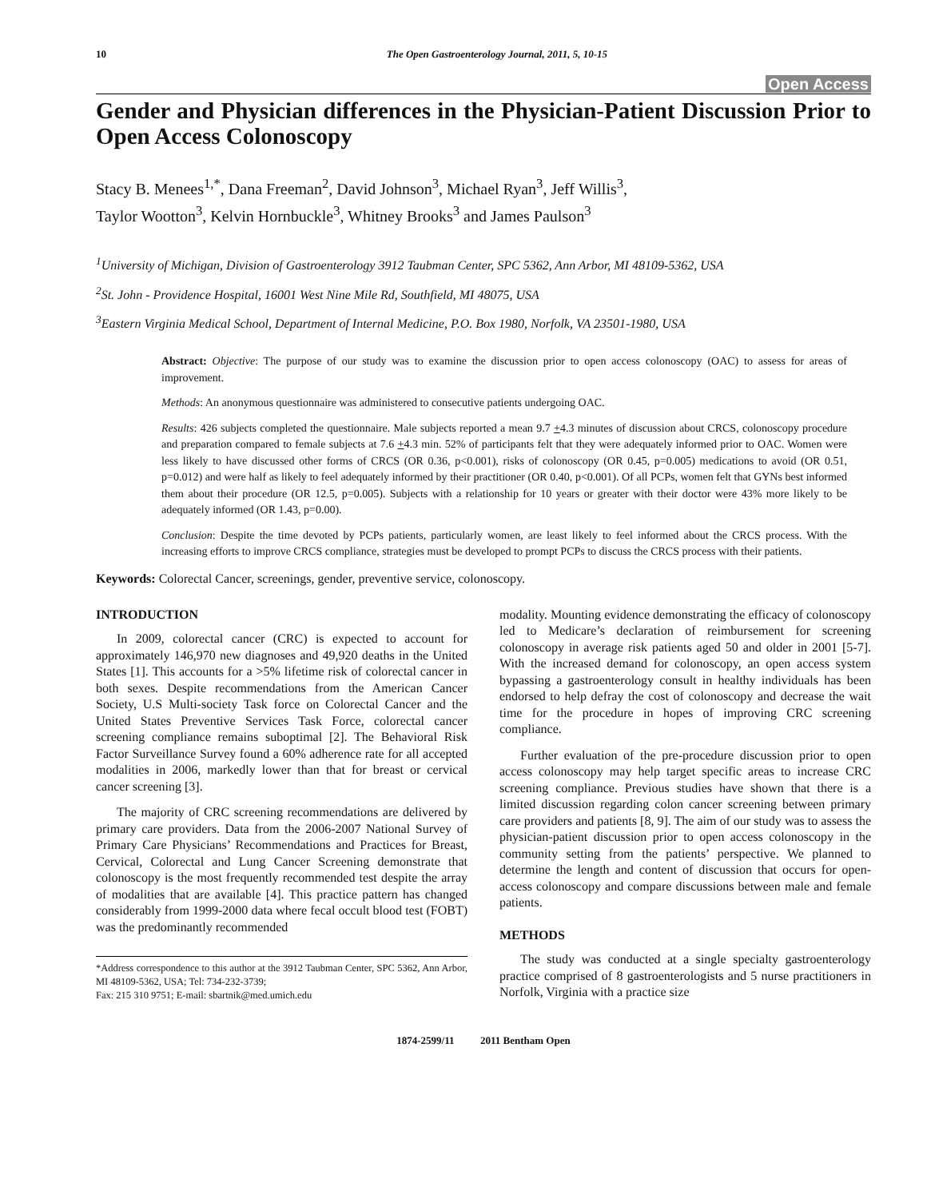10 The Open Gastroenterology Journal, 2011, 5, 10-15
Open Access
Gender and Physician differences in the Physician-Patient Discussion Prior to Open Access Colonoscopy
Stacy B. Menees<sup>1,*</sup>, Dana Freeman<sup>2</sup>, David Johnson<sup>3</sup>, Michael Ryan<sup>3</sup>, Jeff Willis<sup>3</sup>,
Taylor Wootton<sup>3</sup>, Kelvin Hornbuckle<sup>3</sup>, Whitney Brooks<sup>3</sup> and James Paulson<sup>3</sup>
<sup>1</sup> University of Michigan, Division of Gastroenterology 3912 Taubman Center, SPC 5362, Ann Arbor, MI 48109-5362, USA
<sup>2</sup> St. John - Providence Hospital, 16001 West Nine Mile Rd, Southfield, MI 48075, USA
<sup>3</sup> Eastern Virginia Medical School, Department of Internal Medicine, P.O. Box 1980, Norfolk, VA 23501-1980, USA
Abstract: Objective: The purpose of our study was to examine the discussion prior to open access colonoscopy (OAC) to assess for areas of improvement.
Methods: An anonymous questionnaire was administered to consecutive patients undergoing OAC.
Results: 426 subjects completed the questionnaire. Male subjects reported a mean 9.7 +4.3 minutes of discussion about CRCS, colonoscopy procedure and preparation compared to female subjects at 7.6 +4.3 min. 52% of participants felt that they were adequately informed prior to OAC. Women were less likely to have discussed other forms of CRCS (OR 0.36, p<0.001), risks of colonoscopy (OR 0.45, p=0.005) medications to avoid (OR 0.51, p=0.012) and were half as likely to feel adequately informed by their practitioner (OR 0.40, p<0.001). Of all PCPs, women felt that GYNs best informed them about their procedure (OR 12.5, p=0.005). Subjects with a relationship for 10 years or greater with their doctor were 43% more likely to be adequately informed (OR 1.43, p=0.00).
Conclusion: Despite the time devoted by PCPs patients, particularly women, are least likely to feel informed about the CRCS process. With the increasing efforts to improve CRCS compliance, strategies must be developed to prompt PCPs to discuss the CRCS process with their patients.
Keywords: Colorectal Cancer, screenings, gender, preventive service, colonoscopy.
INTRODUCTION
In 2009, colorectal cancer (CRC) is expected to account for approximately 146,970 new diagnoses and 49,920 deaths in the United States [1]. This accounts for a >5% lifetime risk of colorectal cancer in both sexes. Despite recommendations from the American Cancer Society, U.S Multi-society Task force on Colorectal Cancer and the United States Preventive Services Task Force, colorectal cancer screening compliance remains suboptimal [2]. The Behavioral Risk Factor Surveillance Survey found a 60% adherence rate for all accepted modalities in 2006, markedly lower than that for breast or cervical cancer screening [3].
The majority of CRC screening recommendations are delivered by primary care providers. Data from the 2006-2007 National Survey of Primary Care Physicians’ Recommendations and Practices for Breast, Cervical, Colorectal and Lung Cancer Screening demonstrate that colonoscopy is the most frequently recommended test despite the array of modalities that are available [4]. This practice pattern has changed considerably from 1999-2000 data where fecal occult blood test (FOBT) was the predominantly recommended
*Address correspondence to this author at the 3912 Taubman Center, SPC 5362, Ann Arbor, MI 48109-5362, USA; Tel: 734-232-3739;
Fax: 215 310 9751; E-mail: sbartnik@med.umich.edu
modality. Mounting evidence demonstrating the efficacy of colonoscopy led to Medicare’s declaration of reimbursement for screening colonoscopy in average risk patients aged 50 and older in 2001 [5-7]. With the increased demand for colonoscopy, an open access system bypassing a gastroenterology consult in healthy individuals has been endorsed to help defray the cost of colonoscopy and decrease the wait time for the procedure in hopes of improving CRC screening compliance.
Further evaluation of the pre-procedure discussion prior to open access colonoscopy may help target specific areas to increase CRC screening compliance. Previous studies have shown that there is a limited discussion regarding colon cancer screening between primary care providers and patients [8, 9]. The aim of our study was to assess the physician-patient discussion prior to open access colonoscopy in the community setting from the patients’ perspective. We planned to determine the length and content of discussion that occurs for open-access colonoscopy and compare discussions between male and female patients.
METHODS
The study was conducted at a single specialty gastroenterology practice comprised of 8 gastroenterologists and 5 nurse practitioners in Norfolk, Virginia with a practice size
1874-2599/11 2011 Bentham Open